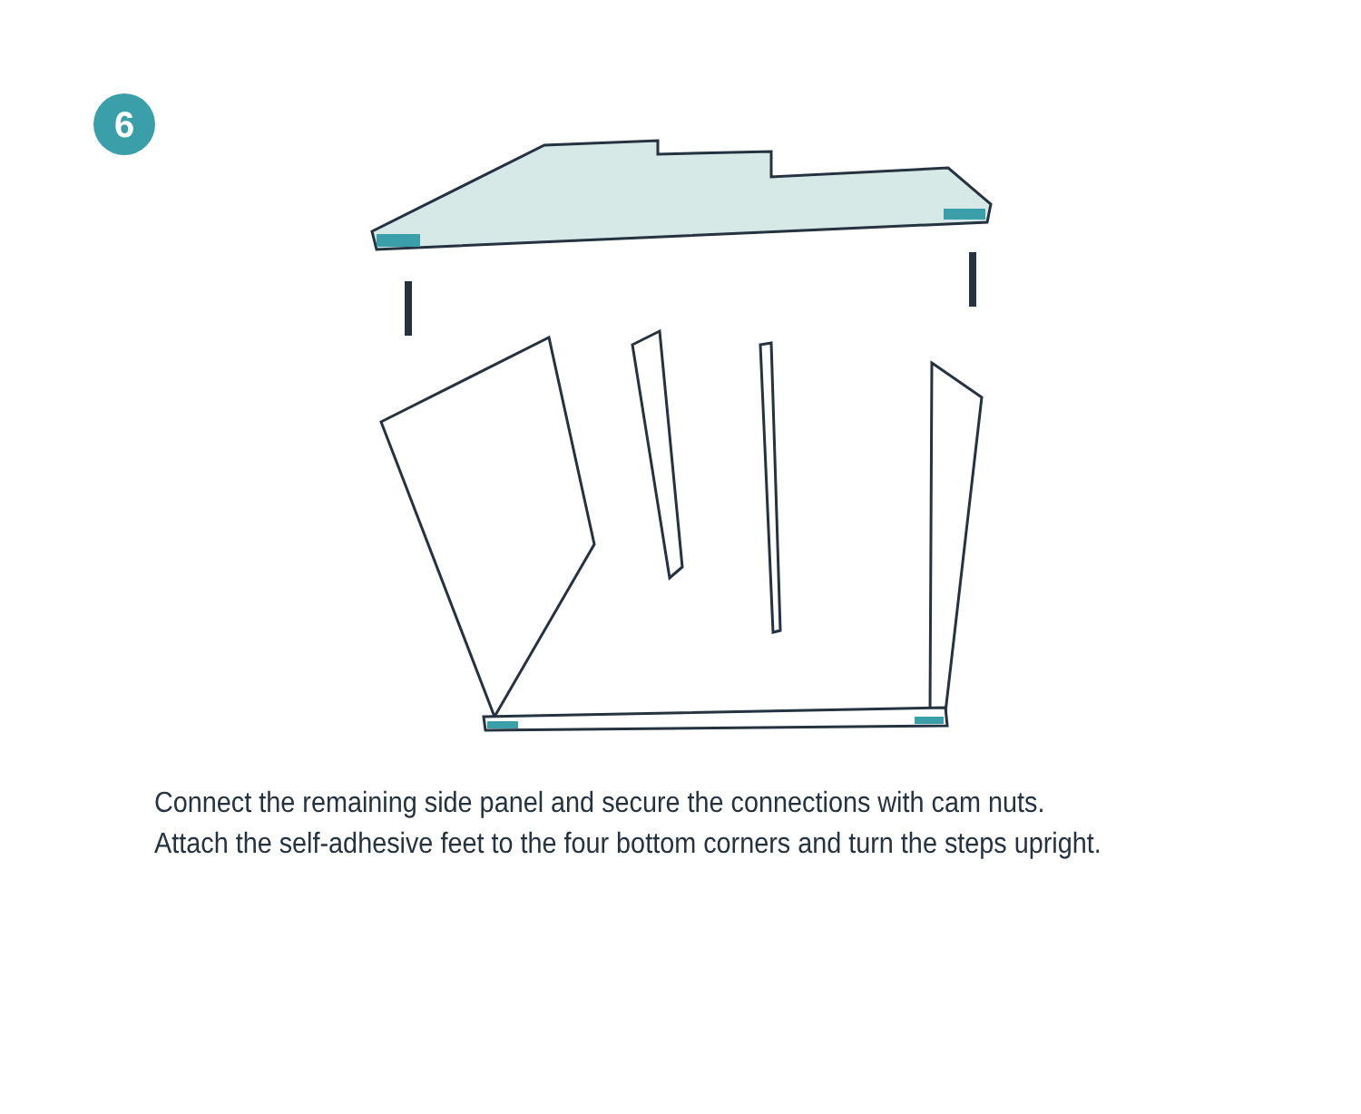6
Connect the remaining side panel and secure the connections with cam nuts. Attach the self-adhesive feet to the four bottom corners and turn the steps upright.